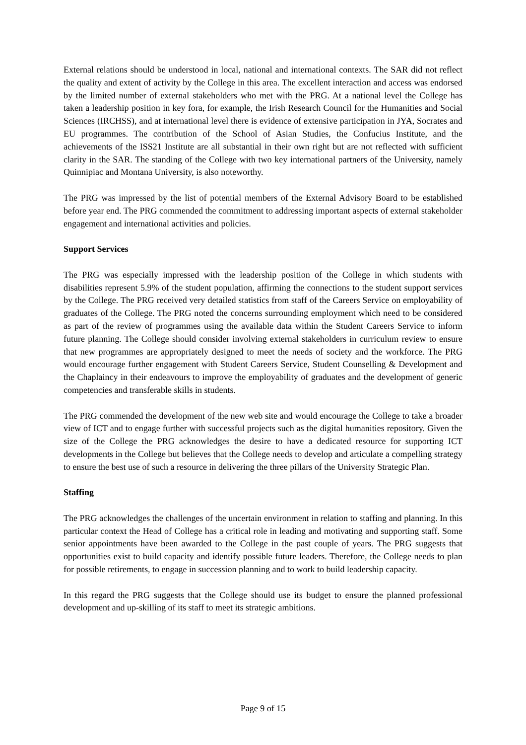External relations should be understood in local, national and international contexts. The SAR did not reflect the quality and extent of activity by the College in this area. The excellent interaction and access was endorsed by the limited number of external stakeholders who met with the PRG. At a national level the College has taken a leadership position in key fora, for example, the Irish Research Council for the Humanities and Social Sciences (IRCHSS), and at international level there is evidence of extensive participation in JYA, Socrates and EU programmes. The contribution of the School of Asian Studies, the Confucius Institute, and the achievements of the ISS21 Institute are all substantial in their own right but are not reflected with sufficient clarity in the SAR. The standing of the College with two key international partners of the University, namely Quinnipiac and Montana University, is also noteworthy.
The PRG was impressed by the list of potential members of the External Advisory Board to be established before year end. The PRG commended the commitment to addressing important aspects of external stakeholder engagement and international activities and policies.
Support Services
The PRG was especially impressed with the leadership position of the College in which students with disabilities represent 5.9% of the student population, affirming the connections to the student support services by the College. The PRG received very detailed statistics from staff of the Careers Service on employability of graduates of the College. The PRG noted the concerns surrounding employment which need to be considered as part of the review of programmes using the available data within the Student Careers Service to inform future planning. The College should consider involving external stakeholders in curriculum review to ensure that new programmes are appropriately designed to meet the needs of society and the workforce. The PRG would encourage further engagement with Student Careers Service, Student Counselling & Development and the Chaplaincy in their endeavours to improve the employability of graduates and the development of generic competencies and transferable skills in students.
The PRG commended the development of the new web site and would encourage the College to take a broader view of ICT and to engage further with successful projects such as the digital humanities repository. Given the size of the College the PRG acknowledges the desire to have a dedicated resource for supporting ICT developments in the College but believes that the College needs to develop and articulate a compelling strategy to ensure the best use of such a resource in delivering the three pillars of the University Strategic Plan.
Staffing
The PRG acknowledges the challenges of the uncertain environment in relation to staffing and planning. In this particular context the Head of College has a critical role in leading and motivating and supporting staff. Some senior appointments have been awarded to the College in the past couple of years. The PRG suggests that opportunities exist to build capacity and identify possible future leaders. Therefore, the College needs to plan for possible retirements, to engage in succession planning and to work to build leadership capacity.
In this regard the PRG suggests that the College should use its budget to ensure the planned professional development and up-skilling of its staff to meet its strategic ambitions.
Page 9 of 15